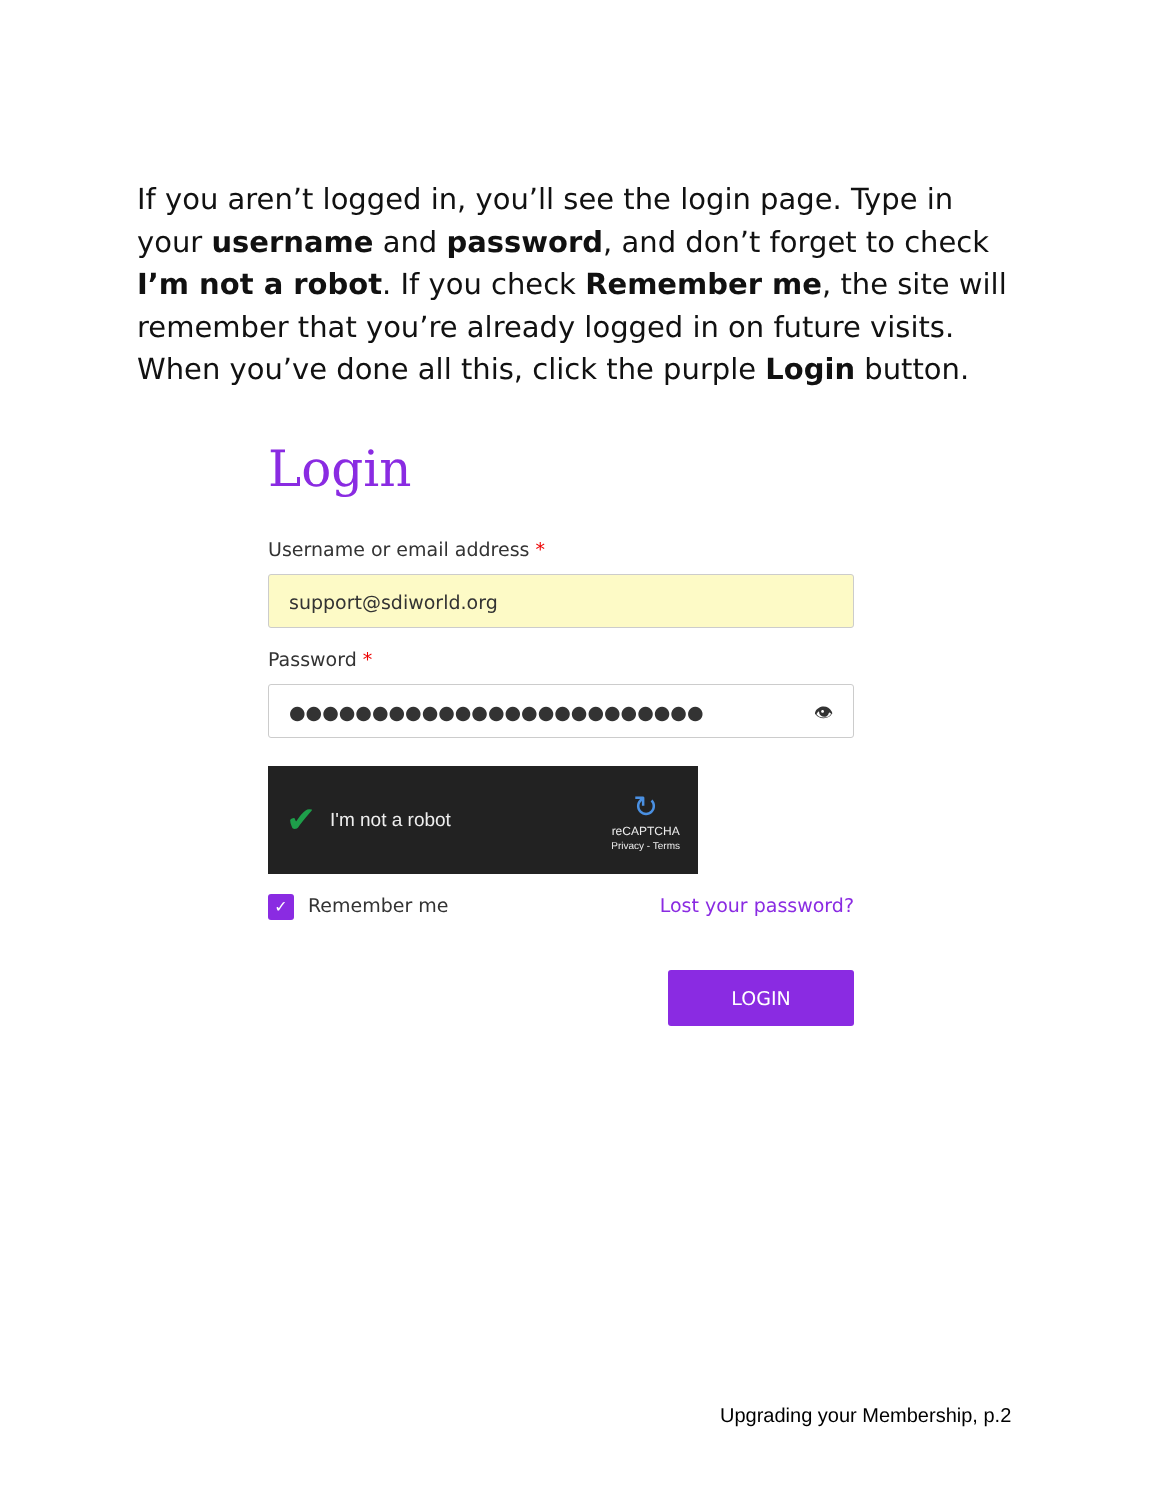If you aren’t logged in, you’ll see the login page. Type in your username and password, and don’t forget to check I’m not a robot. If you check Remember me, the site will remember that you’re already logged in on future visits. When you’ve done all this, click the purple Login button.
Login
Username or email address *
support@sdiworld.org
Password *
●●●●●●●●●●●●●●●●●●●●●●●●● 👁
✔ I'm not a robot ↻
reCAPTCHA
Privacy - Terms
✓ Remember me Lost your password?
LOGIN
Upgrading your Membership, p.2